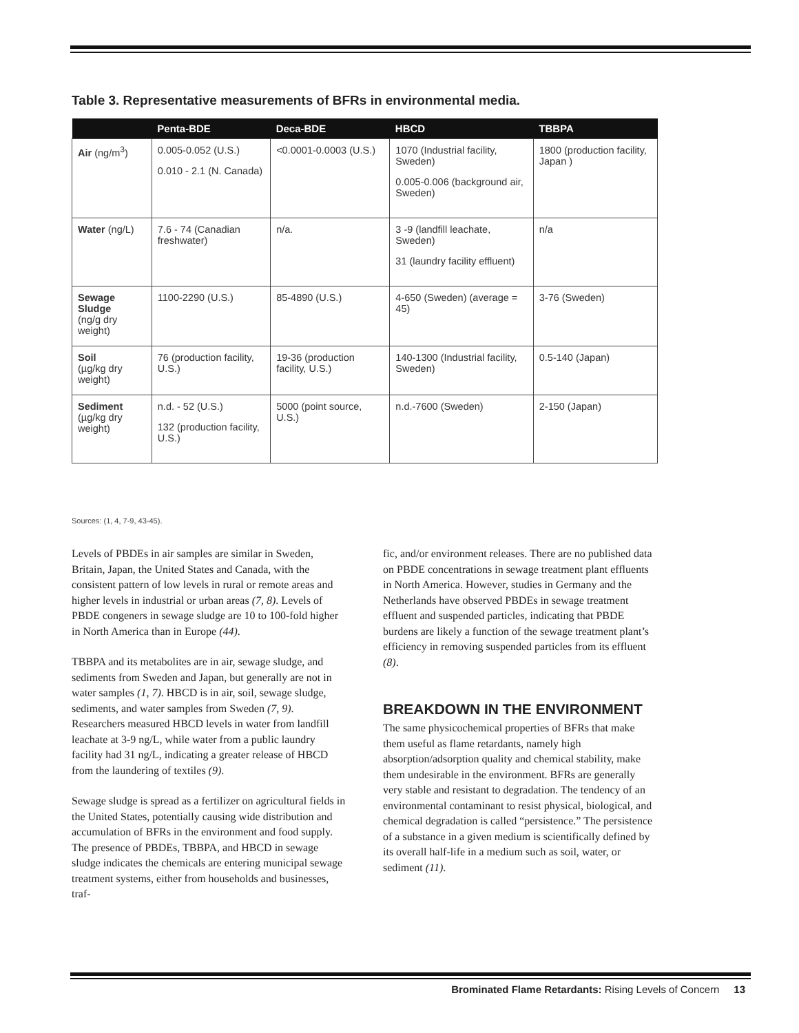Table 3. Representative measurements of BFRs in environmental media.
| | Penta-BDE | Deca-BDE | HBCD | TBBPA |
| --- | --- | --- | --- | --- |
| Air (ng/m<sup>3</sup>) | 0.005-0.052 (U.S.) 0.010 - 2.1 (N. Canada) | <0.0001-0.0003 (U.S.) | 1070 (Industrial facility, Sweden) 0.005-0.006 (background air, Sweden) | 1800 (production facility, Japan ) |
| Water (ng/L) | 7.6 - 74 (Canadian freshwater) | n/a. | 3 -9 (landfill leachate, Sweden) 31 (laundry facility effluent) | n/a |
| Sewage Sludge (ng/g dry weight) | 1100-2290 (U.S.) | 85-4890 (U.S.) | 4-650 (Sweden) (average = 45) | 3-76 (Sweden) |
| Soil (µg/kg dry weight) | 76 (production facility, U.S.) | 19-36 (production facility, U.S.) | 140-1300 (Industrial facility, Sweden) | 0.5-140 (Japan) |
| Sediment (µg/kg dry weight) | n.d. - 52 (U.S.) 132 (production facility, U.S.) | 5000 (point source, U.S.) | n.d.-7600 (Sweden) | 2-150 (Japan) |
Sources: (1, 4, 7-9, 43-45).
Levels of PBDEs in air samples are similar in Sweden, Britain, Japan, the United States and Canada, with the consistent pattern of low levels in rural or remote areas and higher levels in industrial or urban areas (7, 8). Levels of PBDE congeners in sewage sludge are 10 to 100-fold higher in North America than in Europe (44).
TBBPA and its metabolites are in air, sewage sludge, and sediments from Sweden and Japan, but generally are not in water samples (1, 7). HBCD is in air, soil, sewage sludge, sediments, and water samples from Sweden (7, 9). Researchers measured HBCD levels in water from landfill leachate at 3-9 ng/L, while water from a public laundry facility had 31 ng/L, indicating a greater release of HBCD from the laundering of textiles (9).
Sewage sludge is spread as a fertilizer on agricultural fields in the United States, potentially causing wide distribution and accumulation of BFRs in the environment and food supply. The presence of PBDEs, TBBPA, and HBCD in sewage sludge indicates the chemicals are entering municipal sewage treatment systems, either from households and businesses, traf-
fic, and/or environment releases. There are no published data on PBDE concentrations in sewage treatment plant effluents in North America. However, studies in Germany and the Netherlands have observed PBDEs in sewage treatment effluent and suspended particles, indicating that PBDE burdens are likely a function of the sewage treatment plant’s efficiency in removing suspended particles from its effluent (8).
BREAKDOWN IN THE ENVIRONMENT
The same physicochemical properties of BFRs that make them useful as flame retardants, namely high absorption/adsorption quality and chemical stability, make them undesirable in the environment. BFRs are generally very stable and resistant to degradation. The tendency of an environmental contaminant to resist physical, biological, and chemical degradation is called “persistence.” The persistence of a substance in a given medium is scientifically defined by its overall half-life in a medium such as soil, water, or sediment (11).
Brominated Flame Retardants: Rising Levels of Concern 13